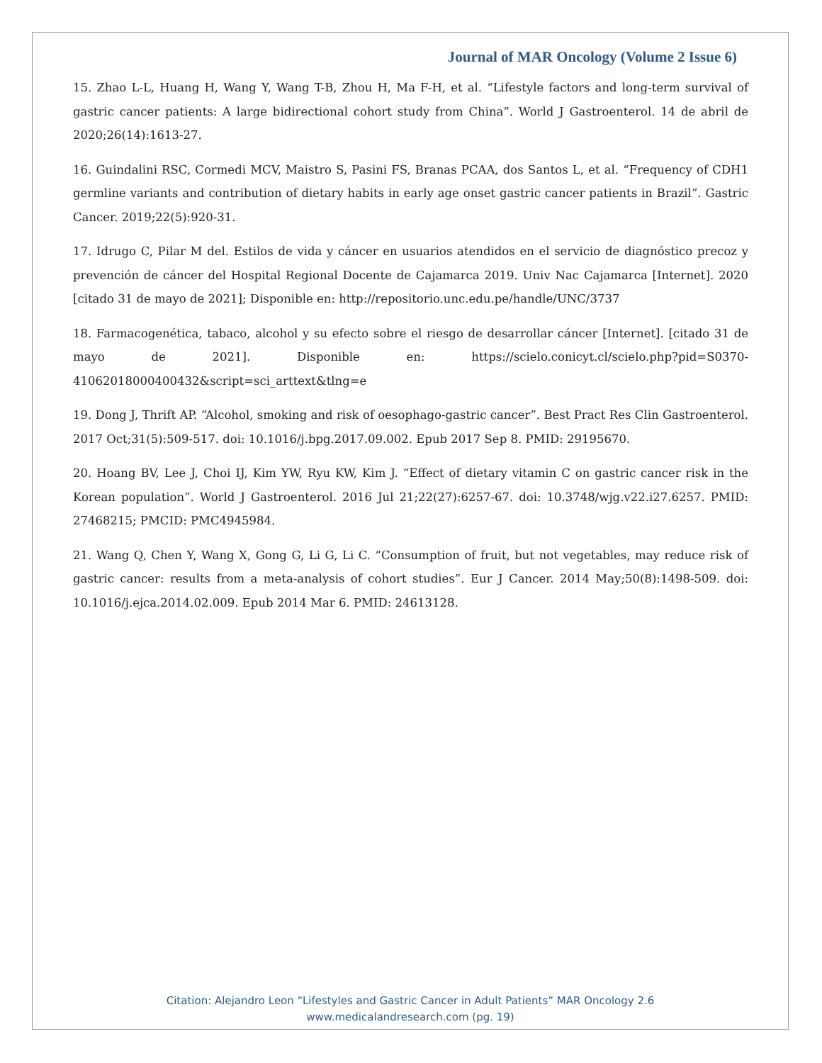Journal of MAR Oncology (Volume 2 Issue 6)
15. Zhao L-L, Huang H, Wang Y, Wang T-B, Zhou H, Ma F-H, et al. “Lifestyle factors and long-term survival of gastric cancer patients: A large bidirectional cohort study from China”. World J Gastroenterol. 14 de abril de 2020;26(14):1613-27.
16. Guindalini RSC, Cormedi MCV, Maistro S, Pasini FS, Branas PCAA, dos Santos L, et al. “Frequency of CDH1 germline variants and contribution of dietary habits in early age onset gastric cancer patients in Brazil”. Gastric Cancer. 2019;22(5):920-31.
17. Idrugo C, Pilar M del. Estilos de vida y cáncer en usuarios atendidos en el servicio de diagnóstico precoz y prevención de cáncer del Hospital Regional Docente de Cajamarca 2019. Univ Nac Cajamarca [Internet]. 2020 [citado 31 de mayo de 2021]; Disponible en: http://repositorio.unc.edu.pe/handle/UNC/3737
18. Farmacogenética, tabaco, alcohol y su efecto sobre el riesgo de desarrollar cáncer [Internet]. [citado 31 de mayo de 2021]. Disponible en: https://scielo.conicyt.cl/scielo.php?pid=S0370-41062018000400432&script=sci_arttext&tlng=e
19. Dong J, Thrift AP. “Alcohol, smoking and risk of oesophago-gastric cancer”. Best Pract Res Clin Gastroenterol. 2017 Oct;31(5):509-517. doi: 10.1016/j.bpg.2017.09.002. Epub 2017 Sep 8. PMID: 29195670.
20. Hoang BV, Lee J, Choi IJ, Kim YW, Ryu KW, Kim J. “Effect of dietary vitamin C on gastric cancer risk in the Korean population”. World J Gastroenterol. 2016 Jul 21;22(27):6257-67. doi: 10.3748/wjg.v22.i27.6257. PMID: 27468215; PMCID: PMC4945984.
21. Wang Q, Chen Y, Wang X, Gong G, Li G, Li C. “Consumption of fruit, but not vegetables, may reduce risk of gastric cancer: results from a meta-analysis of cohort studies”. Eur J Cancer. 2014 May;50(8):1498-509. doi: 10.1016/j.ejca.2014.02.009. Epub 2014 Mar 6. PMID: 24613128.
Citation: Alejandro Leon “Lifestyles and Gastric Cancer in Adult Patients” MAR Oncology 2.6
www.medicalandresearch.com (pg. 19)